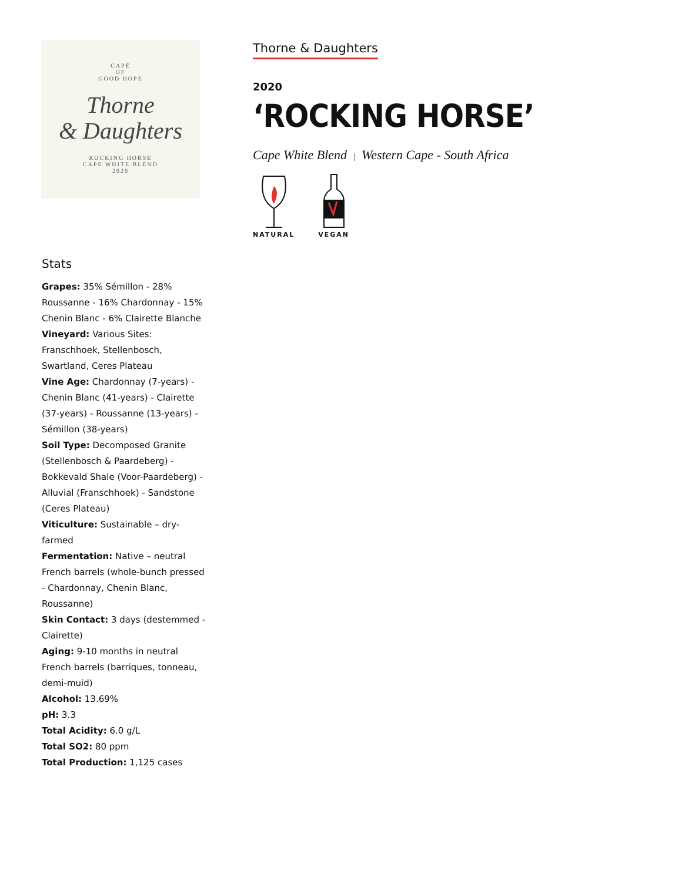CAPE
OF
GOOD HOPE
Thorne
& Daughters
ROCKING HORSE
CAPE WHITE BLEND
2020
Thorne & Daughters
2020
‘ROCKING HORSE’
Cape White Blend | Western Cape - South Africa
NATURAL
VEGAN
Stats
Grapes: 35% Sémillon - 28% Roussanne - 16% Chardonnay - 15% Chenin Blanc - 6% Clairette Blanche
Vineyard: Various Sites: Franschhoek, Stellenbosch, Swartland, Ceres Plateau
Vine Age: Chardonnay (7-years) - Chenin Blanc (41-years) - Clairette (37-years) - Roussanne (13-years) - Sémillon (38-years)
Soil Type: Decomposed Granite (Stellenbosch & Paardeberg) - Bokkevald Shale (Voor-Paardeberg) - Alluvial (Franschhoek) - Sandstone (Ceres Plateau)
Viticulture: Sustainable – dry-farmed
Fermentation: Native – neutral French barrels (whole-bunch pressed - Chardonnay, Chenin Blanc, Roussanne)
Skin Contact: 3 days (destemmed - Clairette)
Aging: 9-10 months in neutral French barrels (barriques, tonneau, demi-muid)
Alcohol: 13.69%
pH: 3.3
Total Acidity: 6.0 g/L
Total SO2: 80 ppm
Total Production: 1,125 cases